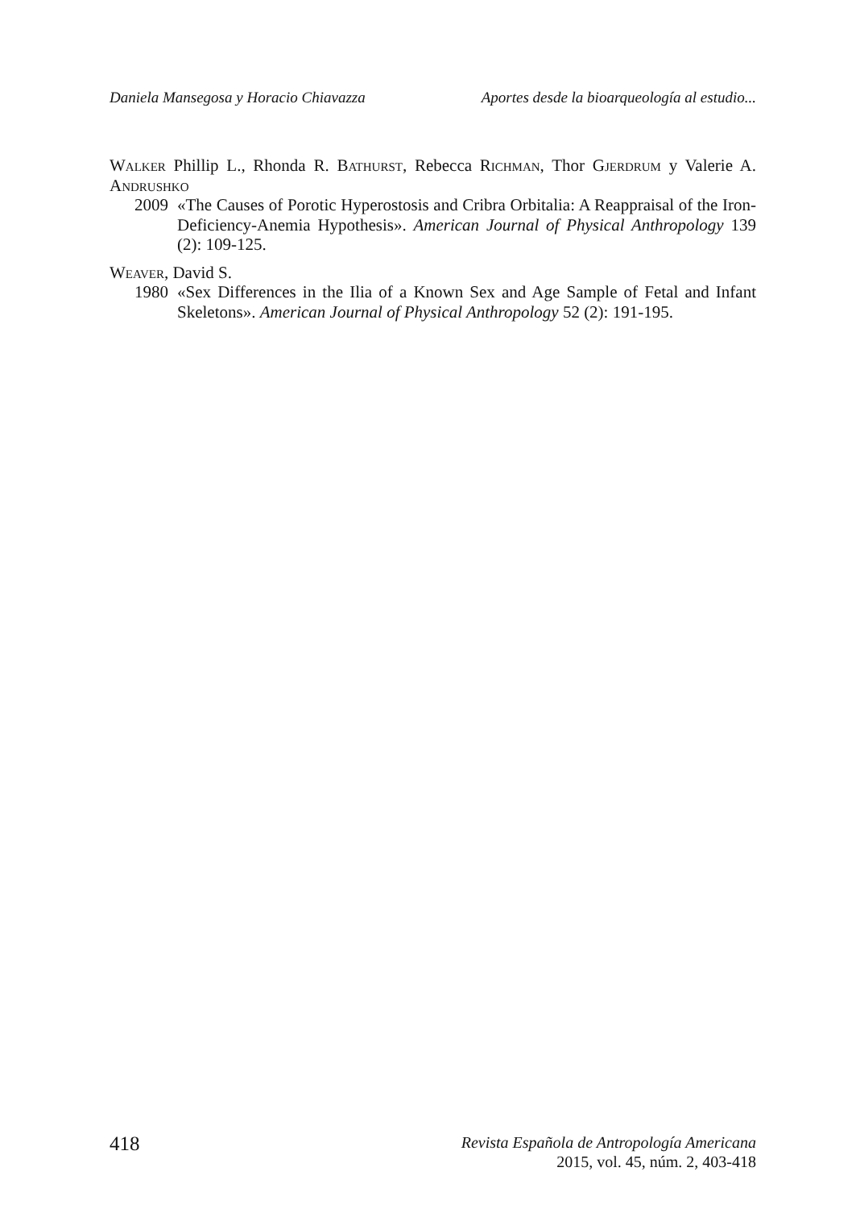Daniela Mansegosa y Horacio Chiavazza Aportes desde la bioarqueología al estudio...
Walker Phillip L., Rhonda R. Bathurst, Rebecca Richman, Thor Gjerdrum y Valerie A. Andrushko
2009 «The Causes of Porotic Hyperostosis and Cribra Orbitalia: A Reappraisal of the Iron-Deficiency-Anemia Hypothesis». American Journal of Physical Anthropology 139 (2): 109-125.
Weaver, David S.
1980 «Sex Differences in the Ilia of a Known Sex and Age Sample of Fetal and Infant Skeletons». American Journal of Physical Anthropology 52 (2): 191-195.
418
Revista Española de Antropología Americana
2015, vol. 45, núm. 2, 403-418